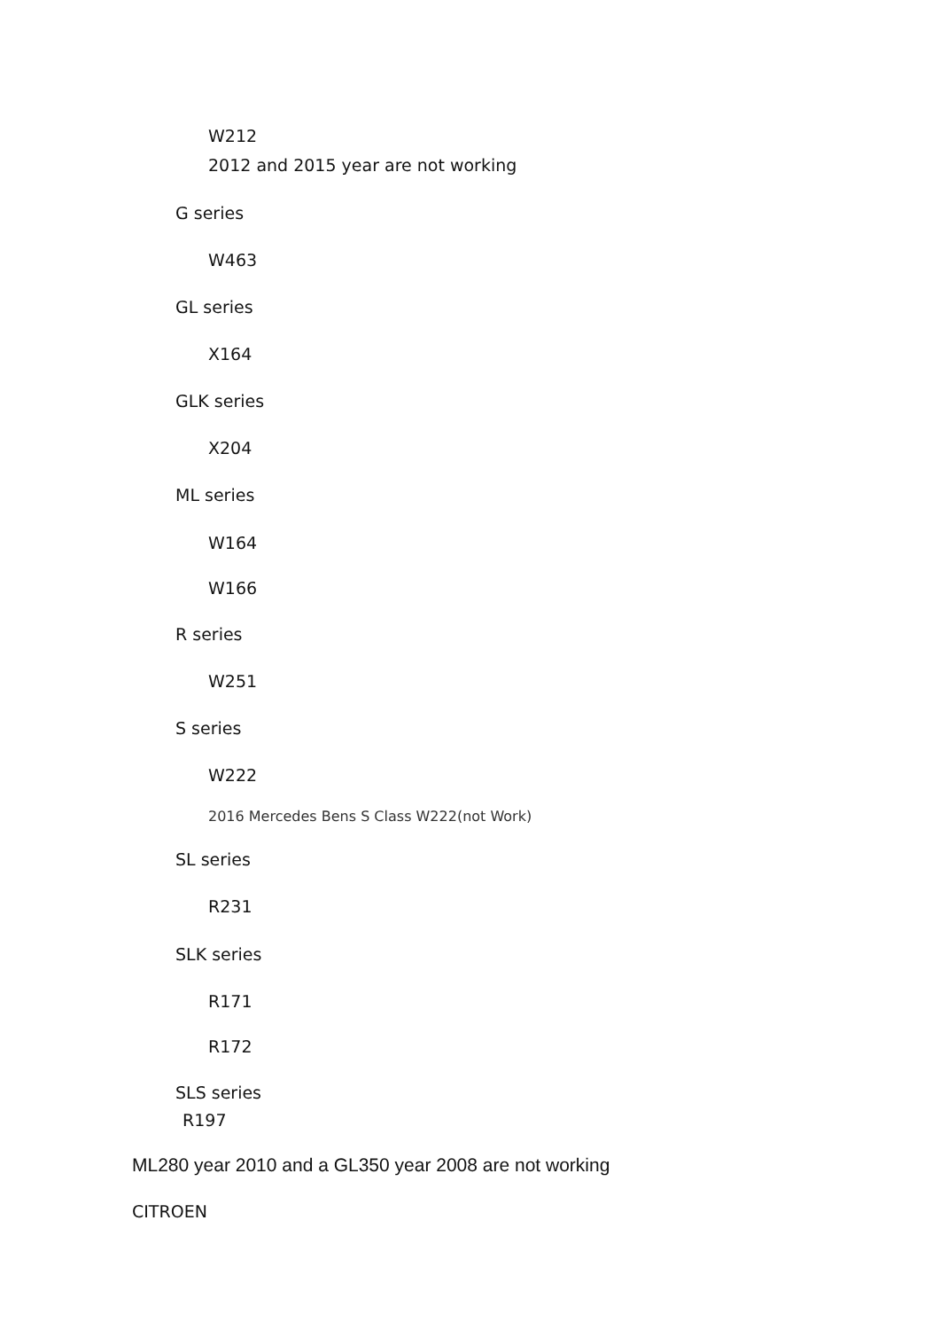W212
2012 and 2015 year are not working
G series
W463
GL series
X164
GLK series
X204
ML series
W164
W166
R series
W251
S series
W222
2016 Mercedes Bens S Class W222(not Work)
SL series
R231
SLK series
R171
R172
SLS series
R197
ML280 year 2010 and a GL350 year 2008 are not working
CITROEN